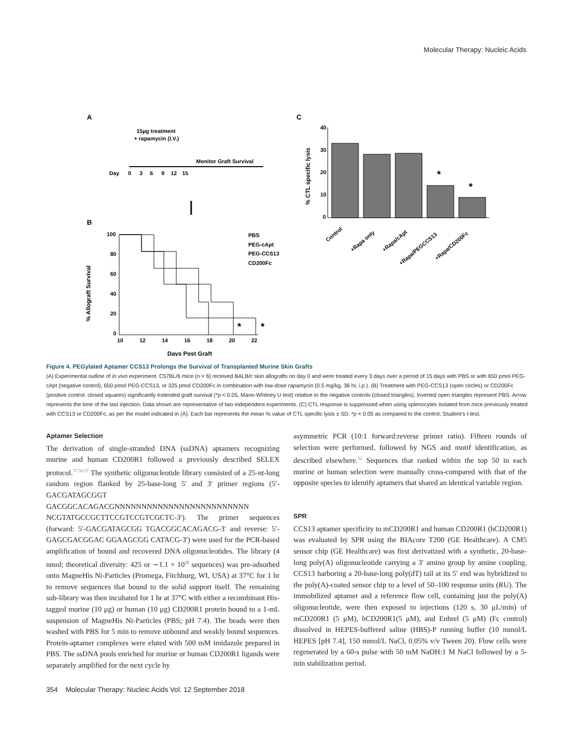Molecular Therapy: Nucleic Acids
A
15µg treatment
+ rapamycin (I.V.)
Day
0
3
6
9
12
15
Monitor Graft Survival
B
100
80
60
40
20
0
10
12
14
16
18
20
22
Days Post Graft
% Allograft Survival
*
*
PBS
PEG-cApt
PEG-CCS13
CD200Fc
C
40
30
20
10
0
% CTL specific lysis
*
*
Control
+Rapa only
+Rapa/cApt
+Rapa/PEGCCS13
+Rapa/CD200Fc
Figure 4. PEGylated Aptamer CCS13 Prolongs the Survival of Transplanted Murine Skin Grafts
(A) Experimental outline of in vivo experiment. C57BL/6 mice (n = 6) received BALB/c skin allografts on day 0 and were treated every 3 days over a period of 15 days with PBS or with 650 pmol PEG-cApt (negative control), 650 pmol PEG-CCS13, or 325 pmol CD200Fc in combination with low-dose rapamycin (0.5 mg/kg, 36 hr, i.p.). (B) Treatment with PEG-CCS13 (open circles) or CD200Fc (positive control; closed squares) significantly extended graft survival (*p < 0.05, Mann-Whitney U test) relative to the negative controls (closed triangles). Inverted open triangles represent PBS. Arrow represents the time of the last injection. Data shown are representative of two independent experiments. (C) CTL response is suppressed when using splenocytes isolated from mice previously treated with CCS13 or CD200Fc, as per the model indicated in (A). Each bar represents the mean % value of CTL specific lysis ± SD. *p < 0.05 as compared to the control; Student’s t-test.
Aptamer Selection
The derivation of single-stranded DNA (ssDNA) aptamers recognizing murine and human CD200R1 followed a previously described SELEX protocol.<sup>37,56,57</sup> The synthetic oligonucleotide library consisted of a 25-nt-long random region flanked by 25-base-long 5′ and 3′ primer regions (5′-GACGATAGCGGT GACGGCACAGACGNNNNNNNNNNNNNNNNNNNNNNNNN NCGTATGCCGCTTCCGTCCGTCGCTC-3′). The primer sequences (forward: 5′-GACGATAGCGG TGACGGCACAGACG-3′ and reverse: 5′-GAGCGACGGAC GGAAGCGG CATACG-3′) were used for the PCR-based amplification of bound and recovered DNA oligonucleotides. The library (4 nmol; theoretical diversity: 425 or ∼1.1 × 10<sup>15</sup> sequences) was pre-adsorbed onto MagneHis Ni-Particles (Promega, Fitchburg, WI, USA) at 37°C for 1 hr to remove sequences that bound to the solid support itself. The remaining sub-library was then incubated for 1 hr at 37°C with either a recombinant His-tagged murine (10 μg) or human (10 μg) CD200R1 protein bound to a 1-mL suspension of MagneHis Ni-Particles (PBS; pH 7.4). The beads were then washed with PBS for 5 min to remove unbound and weakly bound sequences. Protein-aptamer complexes were eluted with 500 mM imidazole prepared in PBS. The ssDNA pools enriched for murine or human CD200R1 ligands were separately amplified for the next cycle by
asymmetric PCR (10:1 forward:reverse primer ratio). Fifteen rounds of selection were performed, followed by NGS and motif identification, as described elsewhere.<sup>32</sup> Sequences that ranked within the top 50 in each murine or human selection were manually cross-compared with that of the opposite species to identify aptamers that shared an identical variable region.
SPR
CCS13 aptamer specificity to mCD200R1 and human CD200R1 (hCD200R1) was evaluated by SPR using the BIAcore T200 (GE Healthcare). A CM5 sensor chip (GE Healthcare) was first derivatized with a synthetic, 20-base-long poly(A) oligonucleotide carrying a 3′ amino group by amine coupling. CCS13 harboring a 20-base-long poly(dT) tail at its 5′ end was hybridized to the poly(A)-coated sensor chip to a level of 50–100 response units (RU). The immobilized aptamer and a reference flow cell, containing just the poly(A) oligonucleotide, were then exposed to injections (120 s, 30 μL/min) of mCD200R1 (5 μM), hCD200R1(5 μM), and Enbrel (5 μM) (Fc control) dissolved in HEPES-buffered saline (HBS)-P running buffer (10 mmol/L HEPES [pH 7.4], 150 mmol/L NaCl, 0.05% v/v Tween 20). Flow cells were regenerated by a 60-s pulse with 50 mM NaOH:1 M NaCl followed by a 5-min stabilization period.
354 Molecular Therapy: Nucleic Acids Vol. 12 September 2018